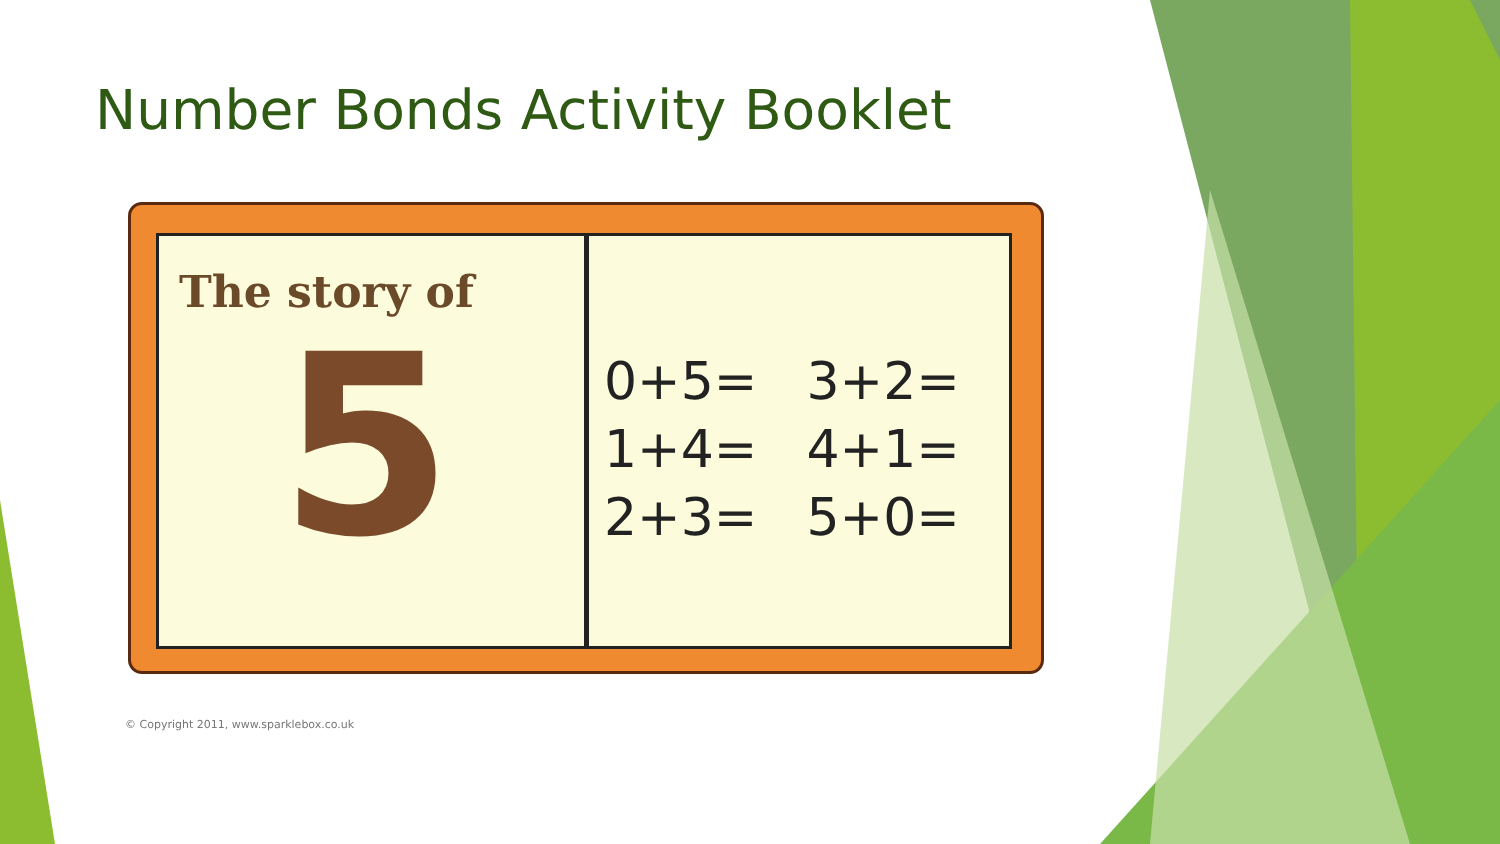Number Bonds Activity Booklet
The story of
5
0+5= 3+2= 1+4= 4+1= 2+3= 5+0=
© Copyright 2011, www.sparklebox.co.uk